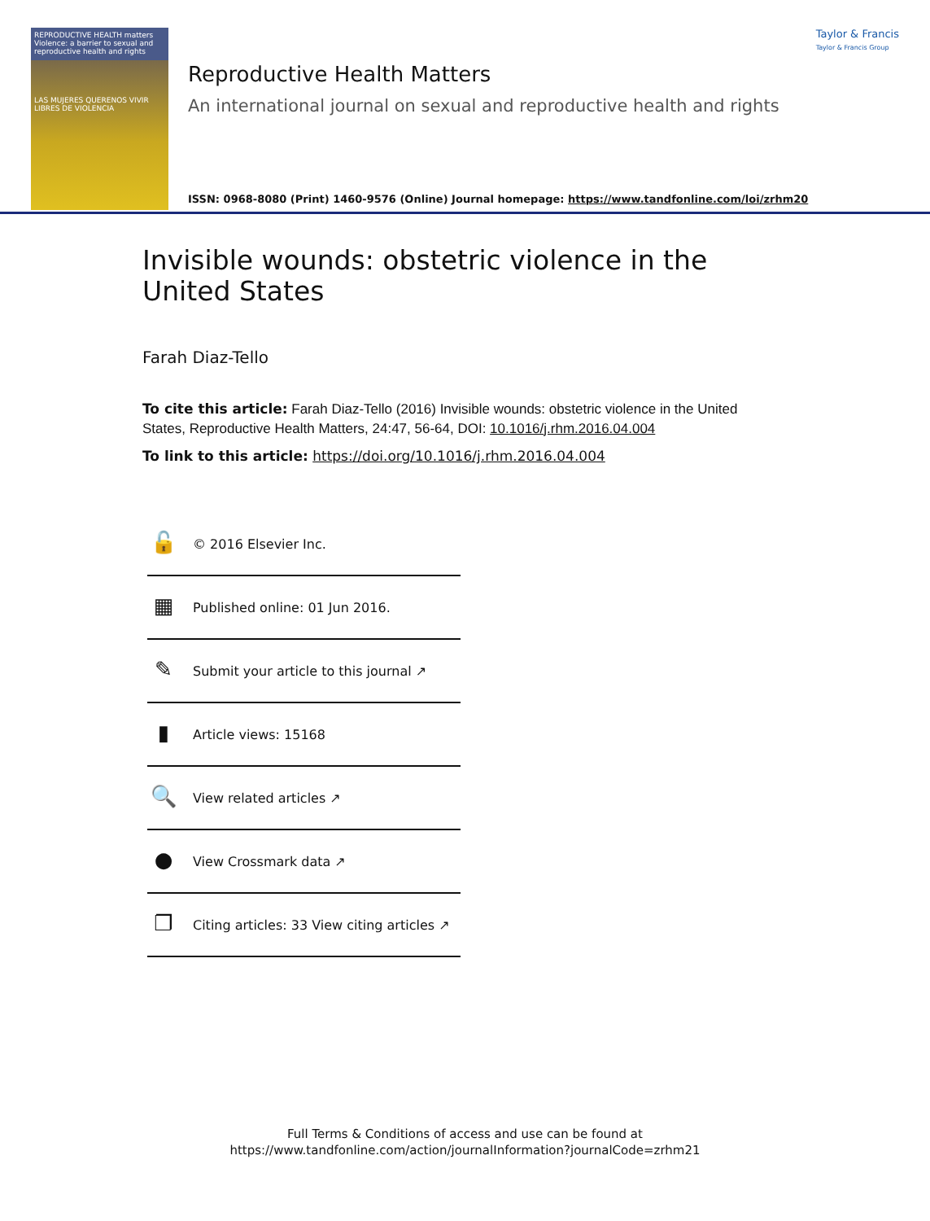REPRODUCTIVE HEALTH matters
Violence: a barrier to sexual and reproductive health and rights
LAS MUJERES QUERENOS VIVIR LIBRES DE VIOLENCIA
Taylor & Francis
Taylor & Francis Group
Reproductive Health Matters
An international journal on sexual and reproductive health and rights
ISSN: 0968-8080 (Print) 1460-9576 (Online) Journal homepage: https://www.tandfonline.com/loi/zrhm20
Invisible wounds: obstetric violence in the United States
Farah Diaz-Tello
To cite this article: Farah Diaz-Tello (2016) Invisible wounds: obstetric violence in the United States, Reproductive Health Matters, 24:47, 56-64, DOI: 10.1016/j.rhm.2016.04.004
To link to this article: https://doi.org/10.1016/j.rhm.2016.04.004
🔓
© 2016 Elsevier Inc.
▦
Published online: 01 Jun 2016.
✎
Submit your article to this journal ↗
▮
Article views: 15168
🔍
View related articles ↗
●
View Crossmark data ↗
❐
Citing articles: 33 View citing articles ↗
Full Terms & Conditions of access and use can be found at
https://www.tandfonline.com/action/journalInformation?journalCode=zrhm21